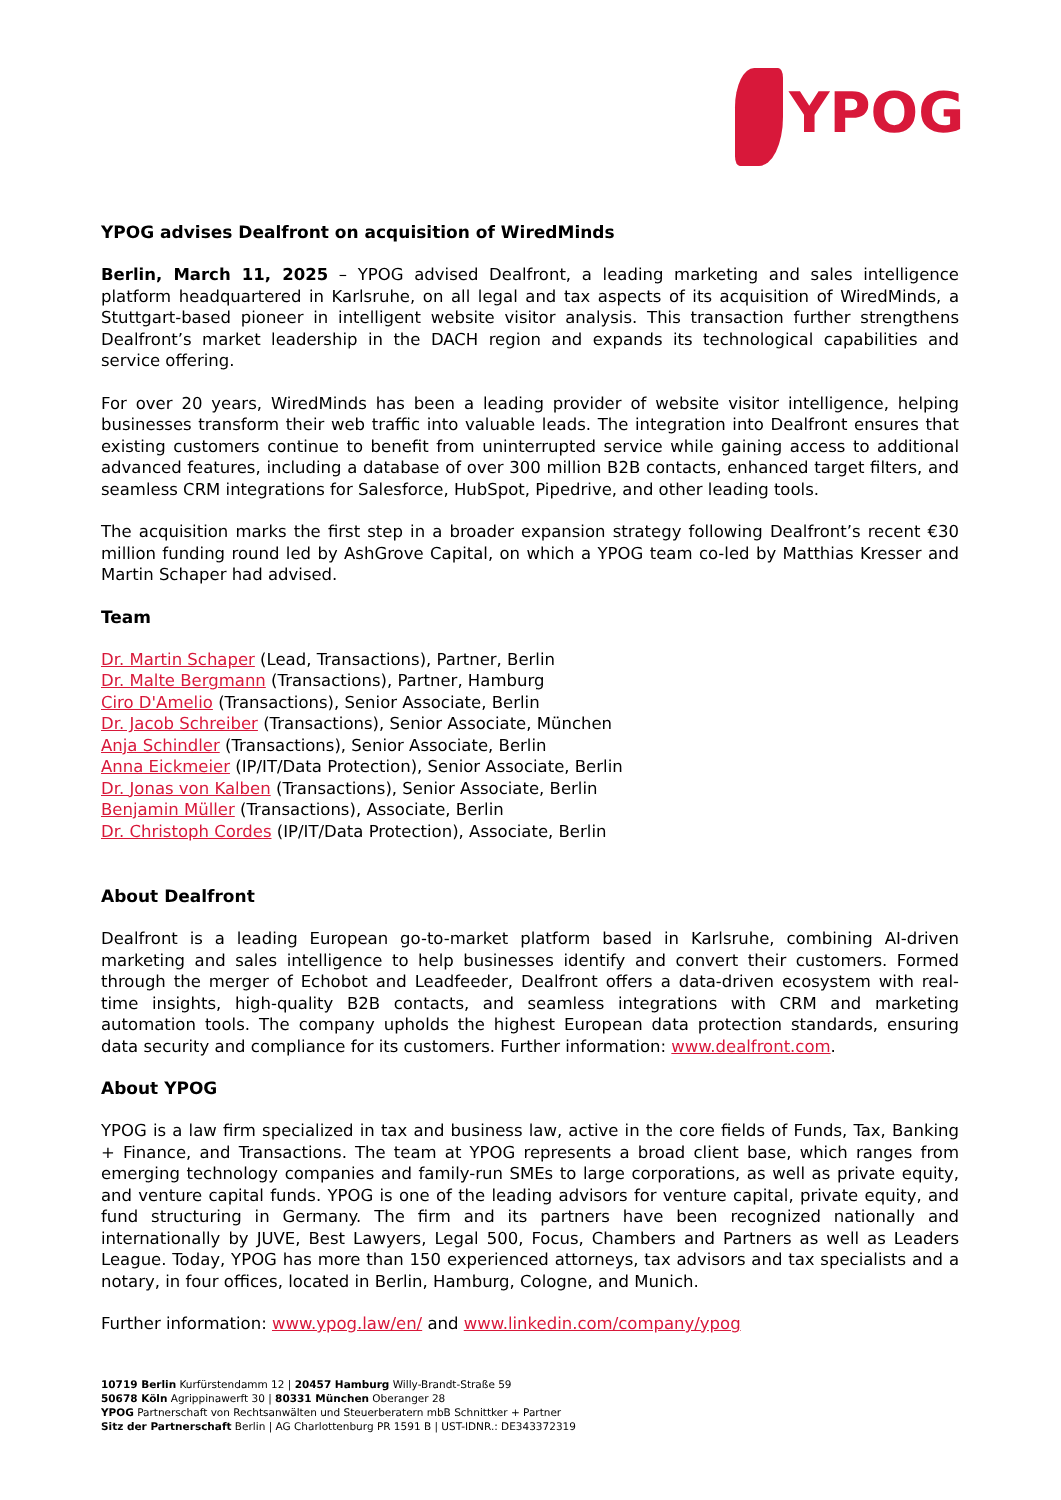YPOG
YPOG advises Dealfront on acquisition of WiredMinds
Berlin, March 11, 2025 – YPOG advised Dealfront, a leading marketing and sales intelligence platform headquartered in Karlsruhe, on all legal and tax aspects of its acquisition of WiredMinds, a Stuttgart-based pioneer in intelligent website visitor analysis. This transaction further strengthens Dealfront’s market leadership in the DACH region and expands its technological capabilities and service offering.
For over 20 years, WiredMinds has been a leading provider of website visitor intelligence, helping businesses transform their web traffic into valuable leads. The integration into Dealfront ensures that existing customers continue to benefit from uninterrupted service while gaining access to additional advanced features, including a database of over 300 million B2B contacts, enhanced target filters, and seamless CRM integrations for Salesforce, HubSpot, Pipedrive, and other leading tools.
The acquisition marks the first step in a broader expansion strategy following Dealfront’s recent €30 million funding round led by AshGrove Capital, on which a YPOG team co-led by Matthias Kresser and Martin Schaper had advised.
Team
Dr. Martin Schaper (Lead, Transactions), Partner, Berlin
Dr. Malte Bergmann (Transactions), Partner, Hamburg
Ciro D'Amelio (Transactions), Senior Associate, Berlin
Dr. Jacob Schreiber (Transactions), Senior Associate, München
Anja Schindler (Transactions), Senior Associate, Berlin
Anna Eickmeier (IP/IT/Data Protection), Senior Associate, Berlin
Dr. Jonas von Kalben (Transactions), Senior Associate, Berlin
Benjamin Müller (Transactions), Associate, Berlin
Dr. Christoph Cordes (IP/IT/Data Protection), Associate, Berlin
About Dealfront
Dealfront is a leading European go-to-market platform based in Karlsruhe, combining AI-driven marketing and sales intelligence to help businesses identify and convert their customers. Formed through the merger of Echobot and Leadfeeder, Dealfront offers a data-driven ecosystem with real-time insights, high-quality B2B contacts, and seamless integrations with CRM and marketing automation tools. The company upholds the highest European data protection standards, ensuring data security and compliance for its customers. Further information: www.dealfront.com.
About YPOG
YPOG is a law firm specialized in tax and business law, active in the core fields of Funds, Tax, Banking + Finance, and Transactions. The team at YPOG represents a broad client base, which ranges from emerging technology companies and family-run SMEs to large corporations, as well as private equity, and venture capital funds. YPOG is one of the leading advisors for venture capital, private equity, and fund structuring in Germany. The firm and its partners have been recognized nationally and internationally by JUVE, Best Lawyers, Legal 500, Focus, Chambers and Partners as well as Leaders League. Today, YPOG has more than 150 experienced attorneys, tax advisors and tax specialists and a notary, in four offices, located in Berlin, Hamburg, Cologne, and Munich.
Further information: www.ypog.law/en/ and www.linkedin.com/company/ypog
10719 Berlin Kurfürstendamm 12 | 20457 Hamburg Willy-Brandt-Straße 59
50678 Köln Agrippinawerft 30 | 80331 München Oberanger 28
YPOG Partnerschaft von Rechtsanwälten und Steuerberatern mbB Schnittker + Partner
Sitz der Partnerschaft Berlin | AG Charlottenburg PR 1591 B | UST-IDNR.: DE343372319